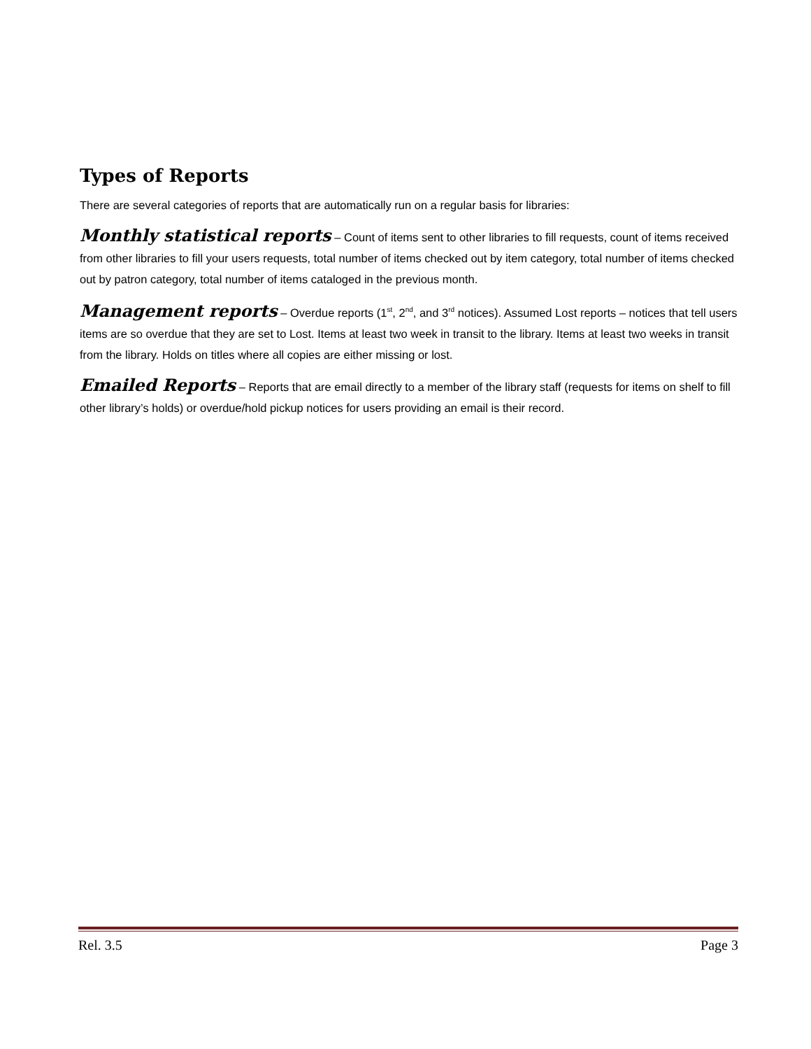Types of Reports
There are several categories of reports that are automatically run on a regular basis for libraries:
Monthly statistical reports – Count of items sent to other libraries to fill requests, count of items received from other libraries to fill your users requests, total number of items checked out by item category, total number of items checked out by patron category, total number of items cataloged in the previous month.
Management reports – Overdue reports (1<sup>st</sup>, 2<sup>nd</sup>, and 3<sup>rd</sup> notices). Assumed Lost reports – notices that tell users items are so overdue that they are set to Lost. Items at least two week in transit to the library. Items at least two weeks in transit from the library. Holds on titles where all copies are either missing or lost.
Emailed Reports – Reports that are email directly to a member of the library staff (requests for items on shelf to fill other library’s holds) or overdue/hold pickup notices for users providing an email is their record.
Rel. 3.5 Page 3